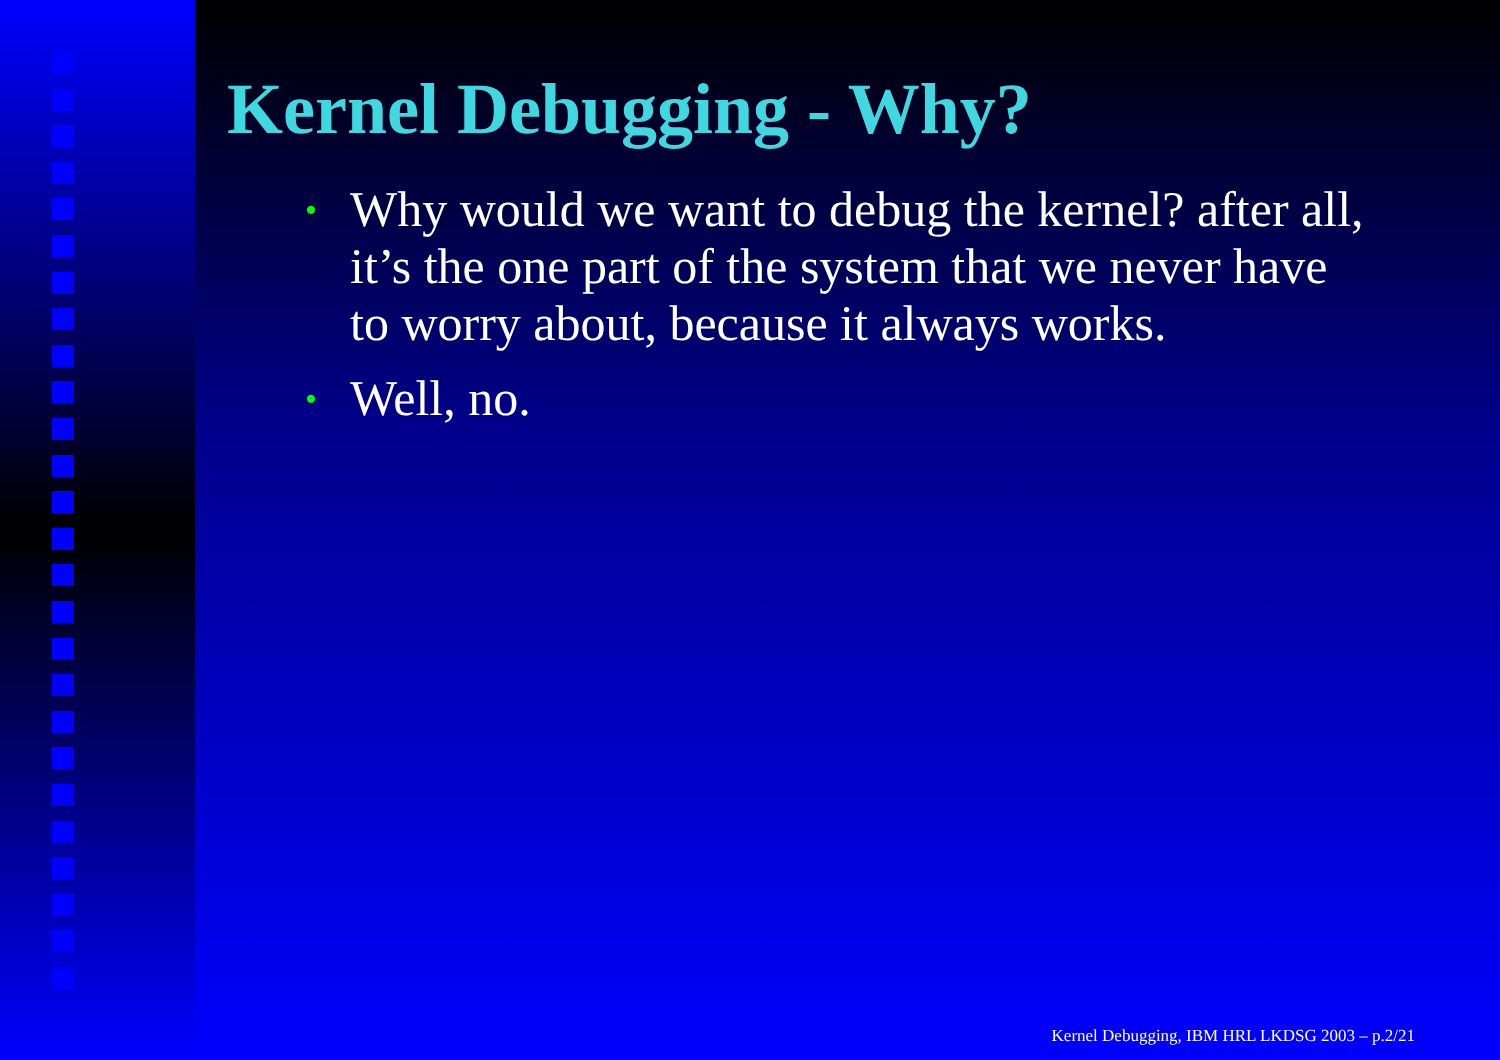Kernel Debugging - Why?
• Why would we want to debug the kernel? after all, it’s the one part of the system that we never have to worry about, because it always works.
• Well, no.
Kernel Debugging, IBM HRL LKDSG 2003 – p.2/21